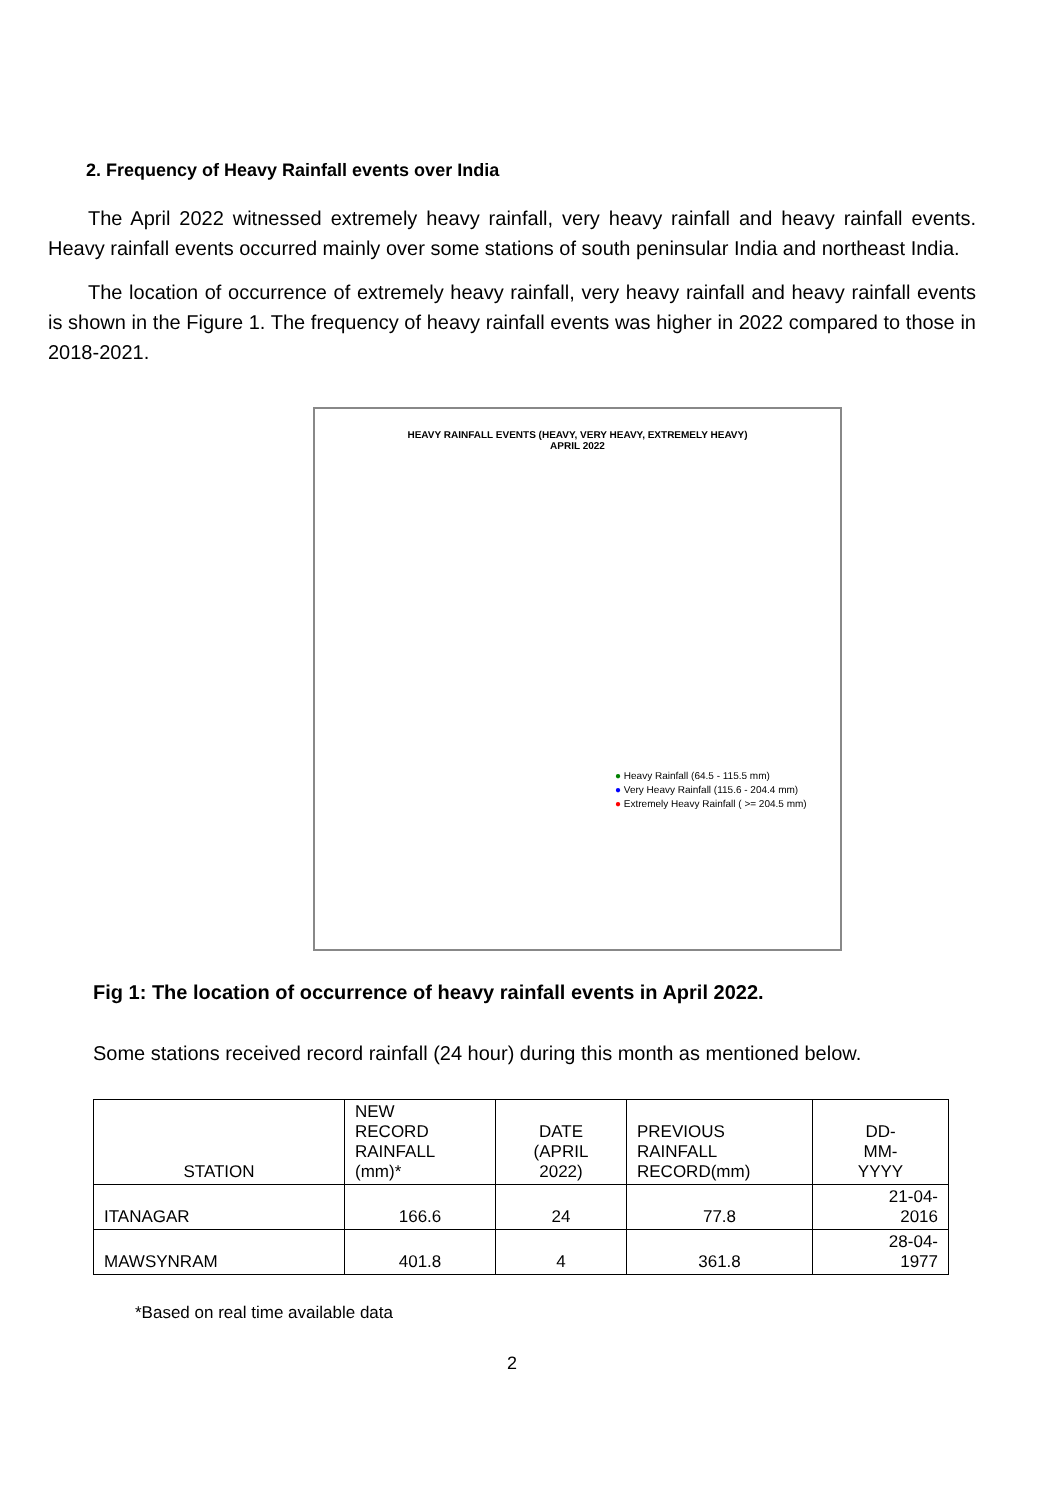2. Frequency of Heavy Rainfall events over India
The April 2022 witnessed extremely heavy rainfall, very heavy rainfall and heavy rainfall events. Heavy rainfall events occurred mainly over some stations of south peninsular India and northeast India.
The location of occurrence of extremely heavy rainfall, very heavy rainfall and heavy rainfall events is shown in the Figure 1. The frequency of heavy rainfall events was higher in 2022 compared to those in 2018-2021.
HEAVY RAINFALL EVENTS (HEAVY, VERY HEAVY, EXTREMELY HEAVY)
APRIL 2022
● Heavy Rainfall (64.5 - 115.5 mm)
● Very Heavy Rainfall (115.6 - 204.4 mm)
● Extremely Heavy Rainfall ( >= 204.5 mm)
Fig 1: The location of occurrence of heavy rainfall events in April 2022.
Some stations received record rainfall (24 hour) during this month as mentioned below.
| STATION | NEW RECORD RAINFALL (mm)* | DATE (APRIL 2022) | PREVIOUS RAINFALL RECORD(mm) | DD- MM- YYYY |
| --- | --- | --- | --- | --- |
| ITANAGAR | 166.6 | 24 | 77.8 | 21-04- 2016 |
| MAWSYNRAM | 401.8 | 4 | 361.8 | 28-04- 1977 |
*Based on real time available data
2